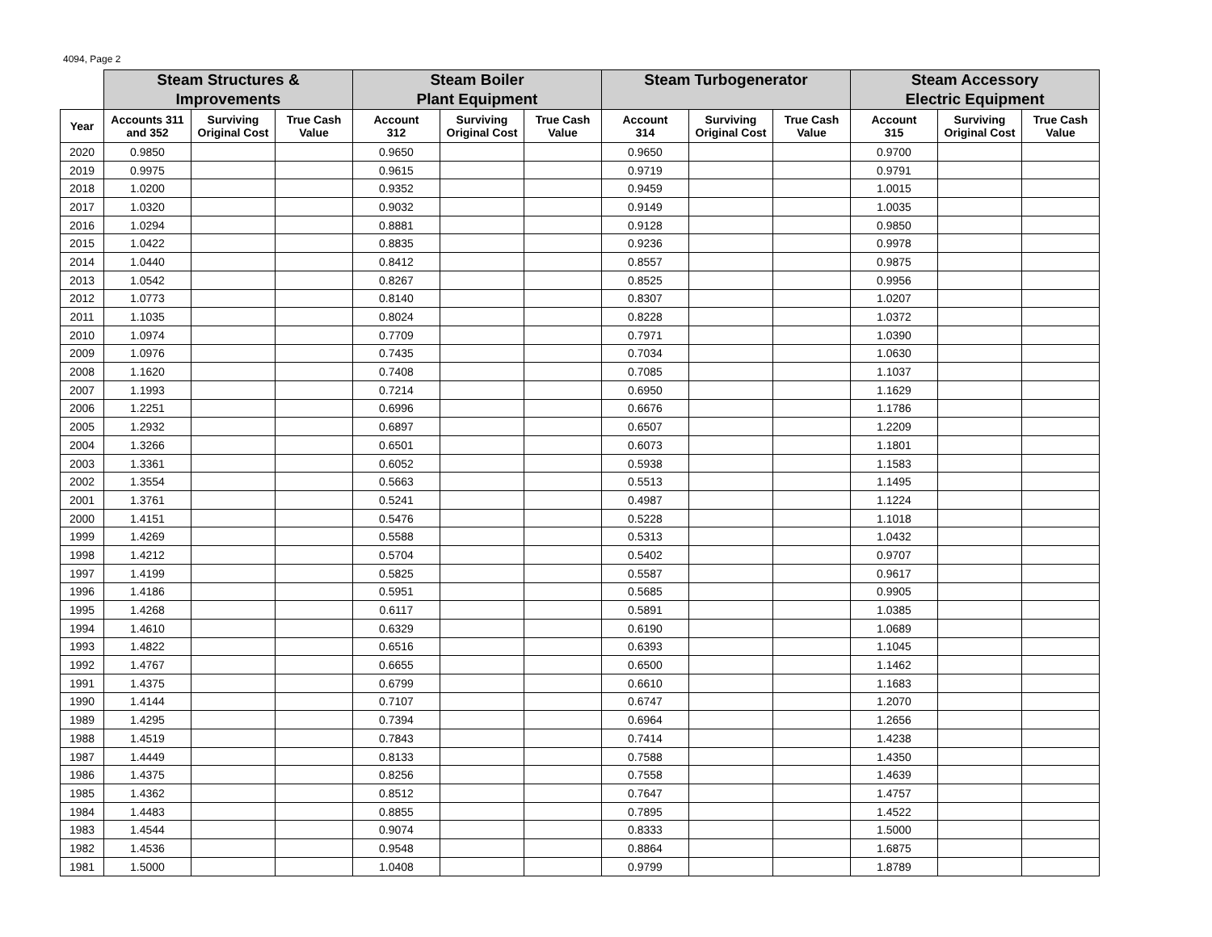4094, Page 2
| | Steam Structures & Improvements | | | Steam Boiler Plant Equipment | | | Steam Turbogenerator | | | Steam Accessory Electric Equipment | | |
| --- | --- | --- | --- | --- | --- | --- | --- | --- | --- | --- | --- | --- |
| Year | Accounts 311 and 352 | Surviving Original Cost | True Cash Value | Account 312 | Surviving Original Cost | True Cash Value | Account 314 | Surviving Original Cost | True Cash Value | Account 315 | Surviving Original Cost | True Cash Value |
| 2020 | 0.9850 | | | 0.9650 | | | 0.9650 | | | 0.9700 | | |
| 2019 | 0.9975 | | | 0.9615 | | | 0.9719 | | | 0.9791 | | |
| 2018 | 1.0200 | | | 0.9352 | | | 0.9459 | | | 1.0015 | | |
| 2017 | 1.0320 | | | 0.9032 | | | 0.9149 | | | 1.0035 | | |
| 2016 | 1.0294 | | | 0.8881 | | | 0.9128 | | | 0.9850 | | |
| 2015 | 1.0422 | | | 0.8835 | | | 0.9236 | | | 0.9978 | | |
| 2014 | 1.0440 | | | 0.8412 | | | 0.8557 | | | 0.9875 | | |
| 2013 | 1.0542 | | | 0.8267 | | | 0.8525 | | | 0.9956 | | |
| 2012 | 1.0773 | | | 0.8140 | | | 0.8307 | | | 1.0207 | | |
| 2011 | 1.1035 | | | 0.8024 | | | 0.8228 | | | 1.0372 | | |
| 2010 | 1.0974 | | | 0.7709 | | | 0.7971 | | | 1.0390 | | |
| 2009 | 1.0976 | | | 0.7435 | | | 0.7034 | | | 1.0630 | | |
| 2008 | 1.1620 | | | 0.7408 | | | 0.7085 | | | 1.1037 | | |
| 2007 | 1.1993 | | | 0.7214 | | | 0.6950 | | | 1.1629 | | |
| 2006 | 1.2251 | | | 0.6996 | | | 0.6676 | | | 1.1786 | | |
| 2005 | 1.2932 | | | 0.6897 | | | 0.6507 | | | 1.2209 | | |
| 2004 | 1.3266 | | | 0.6501 | | | 0.6073 | | | 1.1801 | | |
| 2003 | 1.3361 | | | 0.6052 | | | 0.5938 | | | 1.1583 | | |
| 2002 | 1.3554 | | | 0.5663 | | | 0.5513 | | | 1.1495 | | |
| 2001 | 1.3761 | | | 0.5241 | | | 0.4987 | | | 1.1224 | | |
| 2000 | 1.4151 | | | 0.5476 | | | 0.5228 | | | 1.1018 | | |
| 1999 | 1.4269 | | | 0.5588 | | | 0.5313 | | | 1.0432 | | |
| 1998 | 1.4212 | | | 0.5704 | | | 0.5402 | | | 0.9707 | | |
| 1997 | 1.4199 | | | 0.5825 | | | 0.5587 | | | 0.9617 | | |
| 1996 | 1.4186 | | | 0.5951 | | | 0.5685 | | | 0.9905 | | |
| 1995 | 1.4268 | | | 0.6117 | | | 0.5891 | | | 1.0385 | | |
| 1994 | 1.4610 | | | 0.6329 | | | 0.6190 | | | 1.0689 | | |
| 1993 | 1.4822 | | | 0.6516 | | | 0.6393 | | | 1.1045 | | |
| 1992 | 1.4767 | | | 0.6655 | | | 0.6500 | | | 1.1462 | | |
| 1991 | 1.4375 | | | 0.6799 | | | 0.6610 | | | 1.1683 | | |
| 1990 | 1.4144 | | | 0.7107 | | | 0.6747 | | | 1.2070 | | |
| 1989 | 1.4295 | | | 0.7394 | | | 0.6964 | | | 1.2656 | | |
| 1988 | 1.4519 | | | 0.7843 | | | 0.7414 | | | 1.4238 | | |
| 1987 | 1.4449 | | | 0.8133 | | | 0.7588 | | | 1.4350 | | |
| 1986 | 1.4375 | | | 0.8256 | | | 0.7558 | | | 1.4639 | | |
| 1985 | 1.4362 | | | 0.8512 | | | 0.7647 | | | 1.4757 | | |
| 1984 | 1.4483 | | | 0.8855 | | | 0.7895 | | | 1.4522 | | |
| 1983 | 1.4544 | | | 0.9074 | | | 0.8333 | | | 1.5000 | | |
| 1982 | 1.4536 | | | 0.9548 | | | 0.8864 | | | 1.6875 | | |
| 1981 | 1.5000 | | | 1.0408 | | | 0.9799 | | | 1.8789 | | |